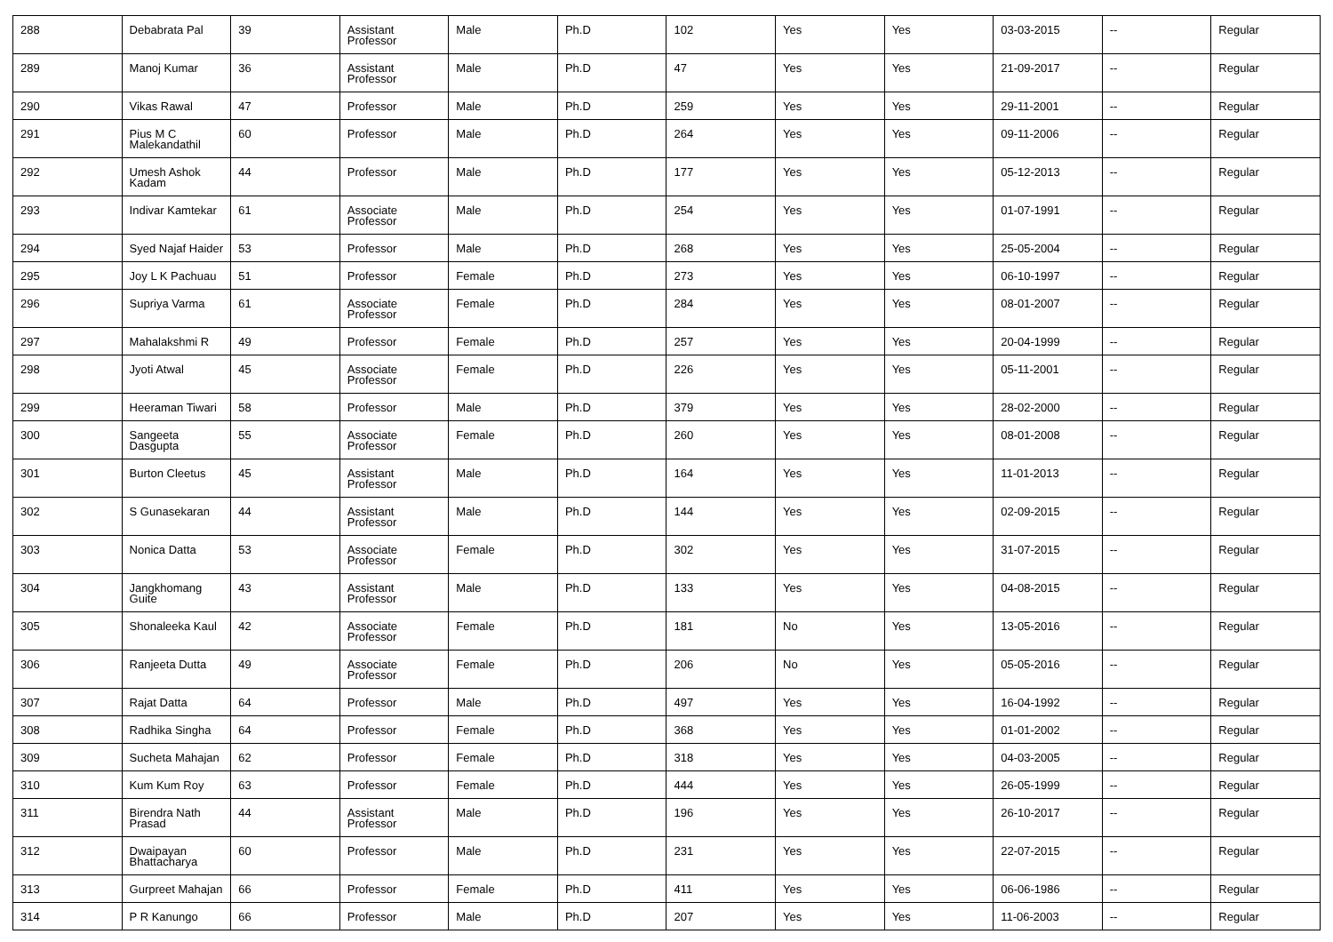| 288 | Debabrata Pal | 39 | Assistant Professor | Male | Ph.D | 102 | Yes | Yes | 03-03-2015 | -- | Regular |
| 289 | Manoj Kumar | 36 | Assistant Professor | Male | Ph.D | 47 | Yes | Yes | 21-09-2017 | -- | Regular |
| 290 | Vikas Rawal | 47 | Professor | Male | Ph.D | 259 | Yes | Yes | 29-11-2001 | -- | Regular |
| 291 | Pius M C Malekandathil | 60 | Professor | Male | Ph.D | 264 | Yes | Yes | 09-11-2006 | -- | Regular |
| 292 | Umesh Ashok Kadam | 44 | Professor | Male | Ph.D | 177 | Yes | Yes | 05-12-2013 | -- | Regular |
| 293 | Indivar Kamtekar | 61 | Associate Professor | Male | Ph.D | 254 | Yes | Yes | 01-07-1991 | -- | Regular |
| 294 | Syed Najaf Haider | 53 | Professor | Male | Ph.D | 268 | Yes | Yes | 25-05-2004 | -- | Regular |
| 295 | Joy L K Pachuau | 51 | Professor | Female | Ph.D | 273 | Yes | Yes | 06-10-1997 | -- | Regular |
| 296 | Supriya Varma | 61 | Associate Professor | Female | Ph.D | 284 | Yes | Yes | 08-01-2007 | -- | Regular |
| 297 | Mahalakshmi R | 49 | Professor | Female | Ph.D | 257 | Yes | Yes | 20-04-1999 | -- | Regular |
| 298 | Jyoti Atwal | 45 | Associate Professor | Female | Ph.D | 226 | Yes | Yes | 05-11-2001 | -- | Regular |
| 299 | Heeraman Tiwari | 58 | Professor | Male | Ph.D | 379 | Yes | Yes | 28-02-2000 | -- | Regular |
| 300 | Sangeeta Dasgupta | 55 | Associate Professor | Female | Ph.D | 260 | Yes | Yes | 08-01-2008 | -- | Regular |
| 301 | Burton Cleetus | 45 | Assistant Professor | Male | Ph.D | 164 | Yes | Yes | 11-01-2013 | -- | Regular |
| 302 | S Gunasekaran | 44 | Assistant Professor | Male | Ph.D | 144 | Yes | Yes | 02-09-2015 | -- | Regular |
| 303 | Nonica Datta | 53 | Associate Professor | Female | Ph.D | 302 | Yes | Yes | 31-07-2015 | -- | Regular |
| 304 | Jangkhomang Guite | 43 | Assistant Professor | Male | Ph.D | 133 | Yes | Yes | 04-08-2015 | -- | Regular |
| 305 | Shonaleeka Kaul | 42 | Associate Professor | Female | Ph.D | 181 | No | Yes | 13-05-2016 | -- | Regular |
| 306 | Ranjeeta Dutta | 49 | Associate Professor | Female | Ph.D | 206 | No | Yes | 05-05-2016 | -- | Regular |
| 307 | Rajat Datta | 64 | Professor | Male | Ph.D | 497 | Yes | Yes | 16-04-1992 | -- | Regular |
| 308 | Radhika Singha | 64 | Professor | Female | Ph.D | 368 | Yes | Yes | 01-01-2002 | -- | Regular |
| 309 | Sucheta Mahajan | 62 | Professor | Female | Ph.D | 318 | Yes | Yes | 04-03-2005 | -- | Regular |
| 310 | Kum Kum Roy | 63 | Professor | Female | Ph.D | 444 | Yes | Yes | 26-05-1999 | -- | Regular |
| 311 | Birendra Nath Prasad | 44 | Assistant Professor | Male | Ph.D | 196 | Yes | Yes | 26-10-2017 | -- | Regular |
| 312 | Dwaipayan Bhattacharya | 60 | Professor | Male | Ph.D | 231 | Yes | Yes | 22-07-2015 | -- | Regular |
| 313 | Gurpreet Mahajan | 66 | Professor | Female | Ph.D | 411 | Yes | Yes | 06-06-1986 | -- | Regular |
| 314 | P R Kanungo | 66 | Professor | Male | Ph.D | 207 | Yes | Yes | 11-06-2003 | -- | Regular |